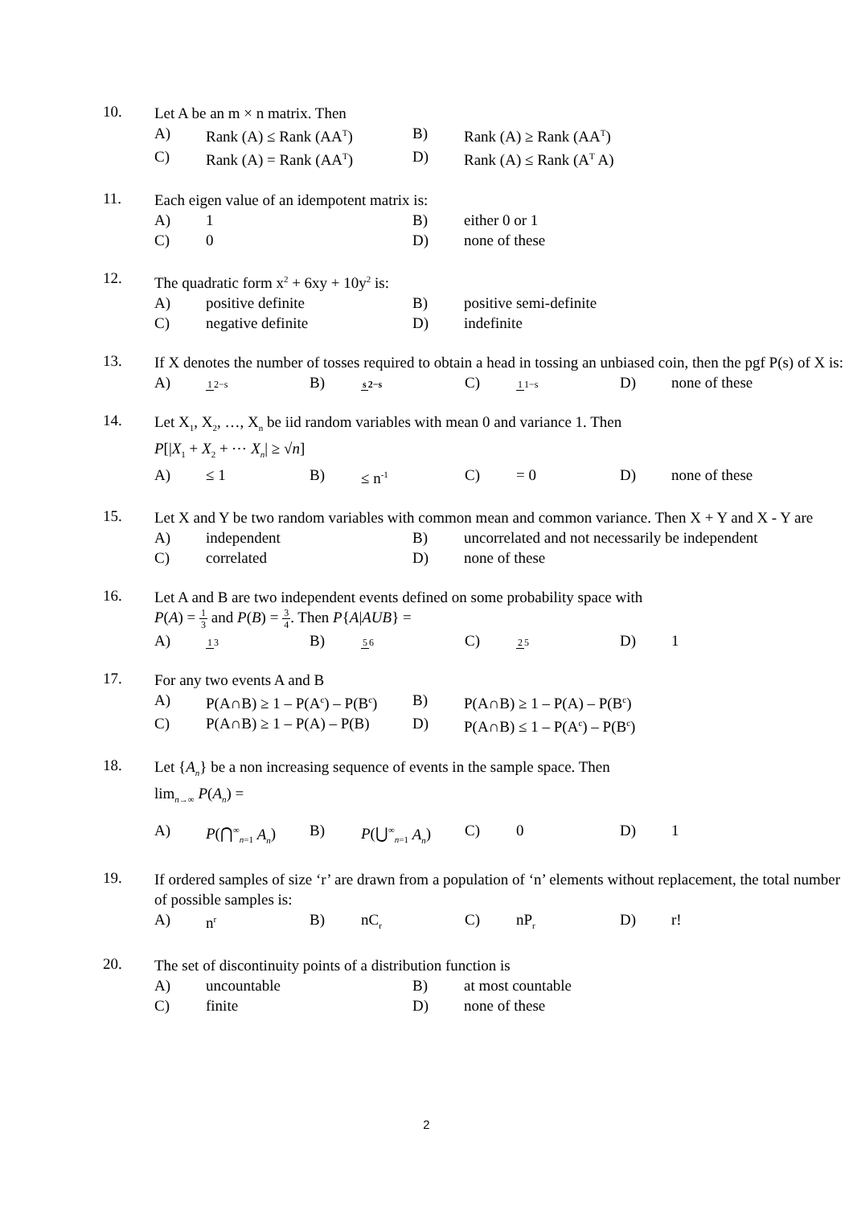10.
Let A be an m × n matrix. Then
A) Rank (A) ≤ Rank (AA<sup>T</sup>) B) Rank (A) ≥ Rank (AA<sup>T</sup>)
C) Rank (A) = Rank (AA<sup>T</sup>) D) Rank (A) ≤ Rank (A<sup>T</sup> A)
11.
Each eigen value of an idempotent matrix is:
A) 1 B) either 0 or 1
C) 0 D) none of these
12.
The quadratic form x<sup>2</sup> + 6xy + 10y<sup>2</sup> is:
A) positive definite B) positive semi-definite
C) negative definite D) indefinite
13.
If X denotes the number of tosses required to obtain a head in tossing an unbiased coin, then the pgf P(s) of X is:
A) 12−s B) s 2−s C) 11−s D) none of these
14.
Let X<sub>1</sub>, X<sub>2</sub>, …, X<sub>n</sub> be iid random variables with mean 0 and variance 1. Then
P[|X<sub>1</sub> + X<sub>2</sub> + ⋯ X<sub>n</sub>| ≥ √n]
A) ≤ 1 B) ≤ n<sup>-1</sup> C) = 0 D) none of these
15.
Let X and Y be two random variables with common mean and common variance. Then X + Y and X - Y are
A) independent B) uncorrelated and not necessarily be independent
C) correlated D) none of these
16.
Let A and B are two independent events defined on some probability space with
P(A) = 1 3 and P(B) = 3 4. Then P{A|AUB} =
A) 13 B) 56 C) 25 D) 1
17.
For any two events A and B
A) P(A∩B) ≥ 1 – P(A<sup>c</sup>) – P(B<sup>c</sup>) B) P(A∩B) ≥ 1 – P(A) – P(B<sup>c</sup>)
C) P(A∩B) ≥ 1 – P(A) – P(B) D) P(A∩B) ≤ 1 – P(A<sup>c</sup>) – P(B<sup>c</sup>)
18.
Let {A<sub>n</sub>} be a non increasing sequence of events in the sample space. Then
lim<sub>n→∞</sub> P(A<sub>n</sub>) =
A) P(⋂<sup>∞</sup><sub>n=1</sub> A<sub>n</sub>) B) P(⋃<sup>∞</sup><sub>n=1</sub> A<sub>n</sub>) C) 0 D) 1
19.
If ordered samples of size ‘r’ are drawn from a population of ‘n’ elements without replacement, the total number of possible samples is:
A) n<sup>r</sup> B) nC<sub>r</sub> C) nP<sub>r</sub> D) r!
20.
The set of discontinuity points of a distribution function is
A) uncountable B) at most countable
C) finite D) none of these
2